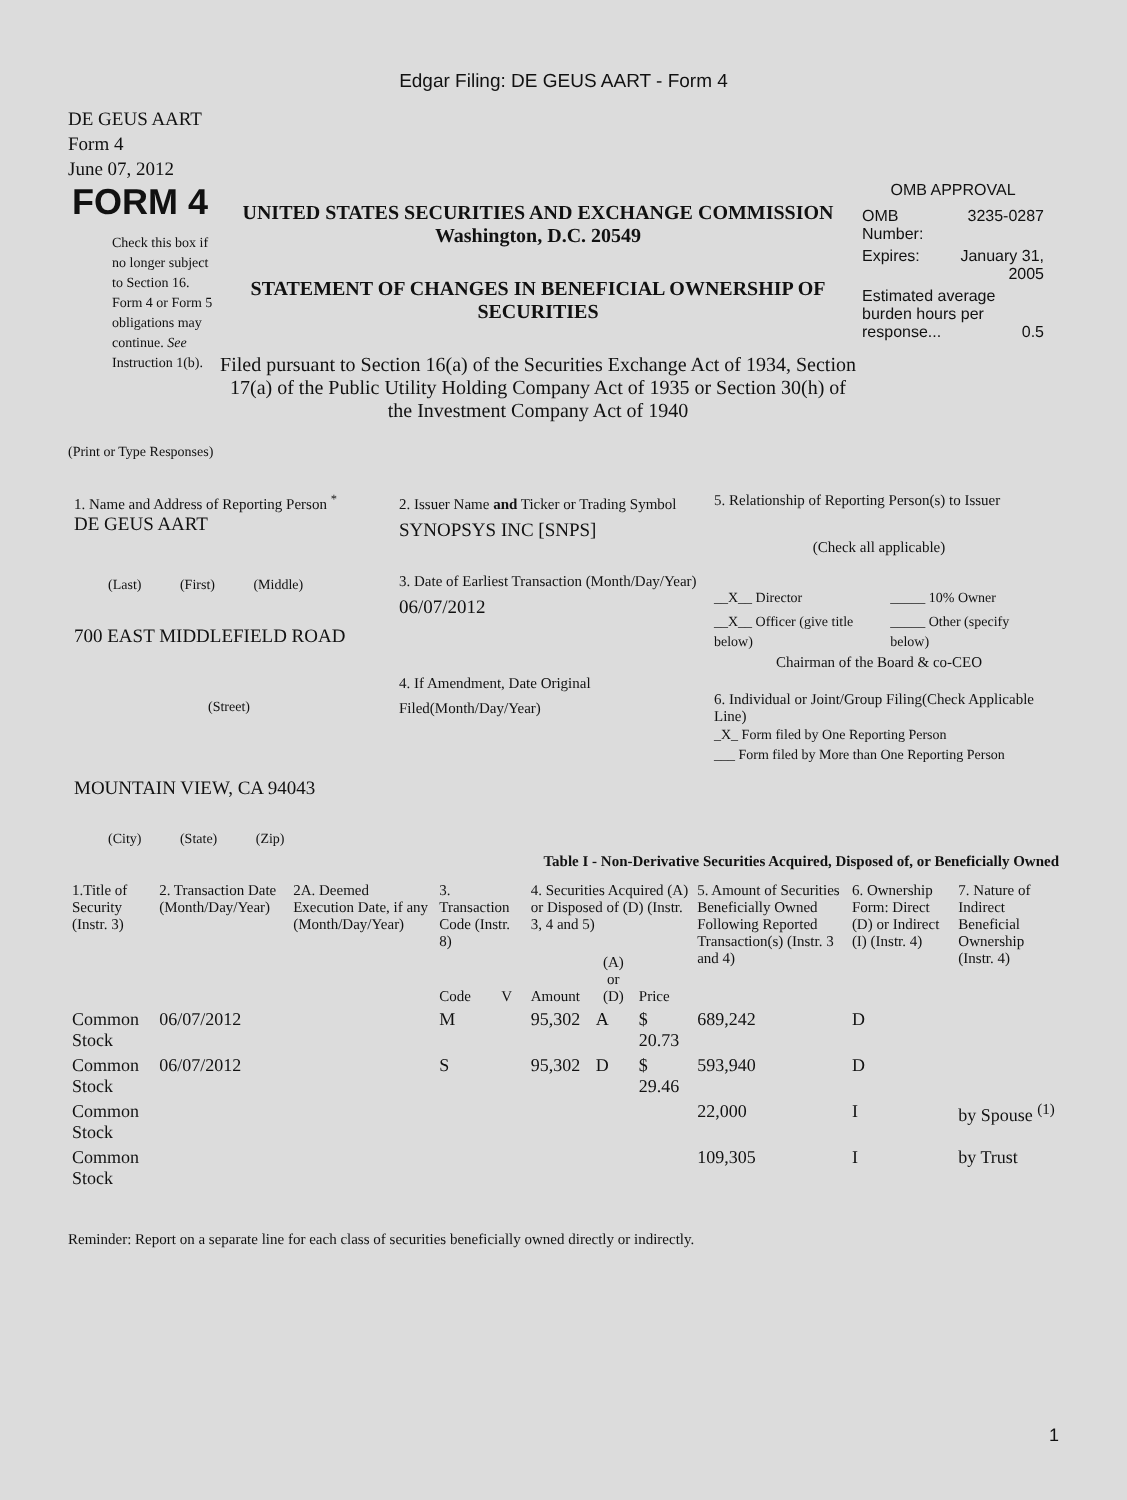Edgar Filing: DE GEUS AART - Form 4
DE GEUS AART
Form 4
June 07, 2012
FORM 4
Check this box if no longer subject to Section 16. Form 4 or Form 5 obligations may continue. See Instruction 1(b).
UNITED STATES SECURITIES AND EXCHANGE COMMISSION
Washington, D.C. 20549
STATEMENT OF CHANGES IN BENEFICIAL OWNERSHIP OF SECURITIES
Filed pursuant to Section 16(a) of the Securities Exchange Act of 1934, Section 17(a) of the Public Utility Holding Company Act of 1935 or Section 30(h) of the Investment Company Act of 1940
OMB APPROVAL
| OMB Number: | 3235-0287 |
| Expires: | January 31, 2005 |
| Estimated average burden hours per response... 0.5 | |
(Print or Type Responses)
1. Name and Address of Reporting Person <sup>*</sup>
DE GEUS AART
(Last) (First) (Middle)
700 EAST MIDDLEFIELD ROAD
(Street)
MOUNTAIN VIEW, CA 94043
(City) (State) (Zip)
2. Issuer Name and Ticker or Trading Symbol
SYNOPSYS INC [SNPS]
3. Date of Earliest Transaction (Month/Day/Year)
06/07/2012
4. If Amendment, Date Original Filed(Month/Day/Year)
5. Relationship of Reporting Person(s) to Issuer
(Check all applicable)
| __X__ Director | _____ 10% Owner |
| __X__ Officer (give title below) | _____ Other (specify below) |
Chairman of the Board & co-CEO
6. Individual or Joint/Group Filing(Check Applicable Line)
_X_ Form filed by One Reporting Person
___ Form filed by More than One Reporting Person
Table I - Non-Derivative Securities Acquired, Disposed of, or Beneficially Owned
| 1.Title of Security (Instr. 3) | 2. Transaction Date (Month/Day/Year) | 2A. Deemed Execution Date, if any (Month/Day/Year) | 3. Transaction Code (Instr. 8) | | 4. Securities Acquired (A) or Disposed of (D) (Instr. 3, 4 and 5) | | | 5. Amount of Securities Beneficially Owned Following Reported Transaction(s) (Instr. 3 and 4) | 6. Ownership Form: Direct (D) or Indirect (I) (Instr. 4) | 7. Nature of Indirect Beneficial Ownership (Instr. 4) |
| | | | Code | V | Amount | (A) or (D) | Price | | | |
| Common Stock | 06/07/2012 | | M | | 95,302 | A | $ 20.73 | 689,242 | D | |
| Common Stock | 06/07/2012 | | S | | 95,302 | D | $ 29.46 | 593,940 | D | |
| Common Stock | | | | | | | | 22,000 | I | by Spouse <sup>(1)</sup> |
| Common Stock | | | | | | | | 109,305 | I | by Trust |
Reminder: Report on a separate line for each class of securities beneficially owned directly or indirectly.
1